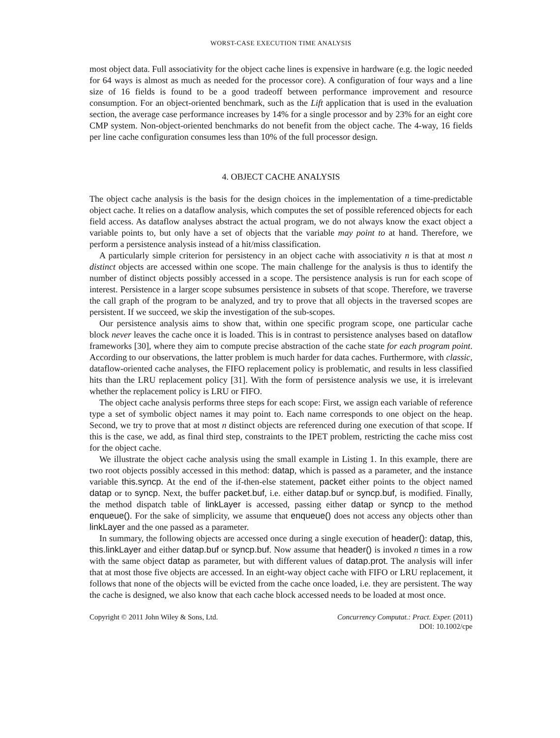WORST-CASE EXECUTION TIME ANALYSIS
most object data. Full associativity for the object cache lines is expensive in hardware (e.g. the logic needed for 64 ways is almost as much as needed for the processor core). A configuration of four ways and a line size of 16 fields is found to be a good tradeoff between performance improvement and resource consumption. For an object-oriented benchmark, such as the Lift application that is used in the evaluation section, the average case performance increases by 14% for a single processor and by 23% for an eight core CMP system. Non-object-oriented benchmarks do not benefit from the object cache. The 4-way, 16 fields per line cache configuration consumes less than 10% of the full processor design.
4. OBJECT CACHE ANALYSIS
The object cache analysis is the basis for the design choices in the implementation of a time-predictable object cache. It relies on a dataflow analysis, which computes the set of possible referenced objects for each field access. As dataflow analyses abstract the actual program, we do not always know the exact object a variable points to, but only have a set of objects that the variable may point to at hand. Therefore, we perform a persistence analysis instead of a hit/miss classification.
A particularly simple criterion for persistency in an object cache with associativity n is that at most n distinct objects are accessed within one scope. The main challenge for the analysis is thus to identify the number of distinct objects possibly accessed in a scope. The persistence analysis is run for each scope of interest. Persistence in a larger scope subsumes persistence in subsets of that scope. Therefore, we traverse the call graph of the program to be analyzed, and try to prove that all objects in the traversed scopes are persistent. If we succeed, we skip the investigation of the sub-scopes.
Our persistence analysis aims to show that, within one specific program scope, one particular cache block never leaves the cache once it is loaded. This is in contrast to persistence analyses based on dataflow frameworks [30], where they aim to compute precise abstraction of the cache state for each program point. According to our observations, the latter problem is much harder for data caches. Furthermore, with classic, dataflow-oriented cache analyses, the FIFO replacement policy is problematic, and results in less classified hits than the LRU replacement policy [31]. With the form of persistence analysis we use, it is irrelevant whether the replacement policy is LRU or FIFO.
The object cache analysis performs three steps for each scope: First, we assign each variable of reference type a set of symbolic object names it may point to. Each name corresponds to one object on the heap. Second, we try to prove that at most n distinct objects are referenced during one execution of that scope. If this is the case, we add, as final third step, constraints to the IPET problem, restricting the cache miss cost for the object cache.
We illustrate the object cache analysis using the small example in Listing 1. In this example, there are two root objects possibly accessed in this method: datap, which is passed as a parameter, and the instance variable this.syncp. At the end of the if-then-else statement, packet either points to the object named datap or to syncp. Next, the buffer packet.buf, i.e. either datap.buf or syncp.buf, is modified. Finally, the method dispatch table of linkLayer is accessed, passing either datap or syncp to the method enqueue(). For the sake of simplicity, we assume that enqueue() does not access any objects other than linkLayer and the one passed as a parameter.
In summary, the following objects are accessed once during a single execution of header(): datap, this, this.linkLayer and either datap.buf or syncp.buf. Now assume that header() is invoked n times in a row with the same object datap as parameter, but with different values of datap.prot. The analysis will infer that at most those five objects are accessed. In an eight-way object cache with FIFO or LRU replacement, it follows that none of the objects will be evicted from the cache once loaded, i.e. they are persistent. The way the cache is designed, we also know that each cache block accessed needs to be loaded at most once.
Copyright © 2011 John Wiley & Sons, Ltd.
Concurrency Computat.: Pract. Exper. (2011)
DOI: 10.1002/cpe